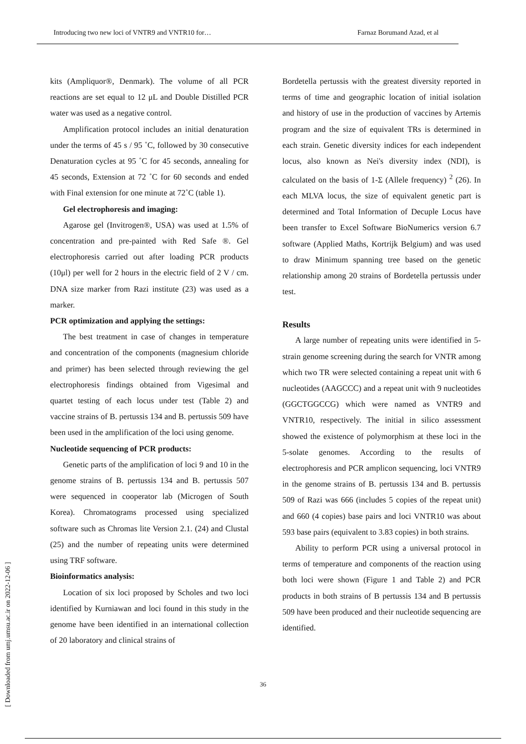Introducing two new loci of VNTR9 and VNTR10 for… Farnaz Borumand Azad, et al
kits (Ampliquor®, Denmark). The volume of all PCR reactions are set equal to 12 μL and Double Distilled PCR water was used as a negative control.
Amplification protocol includes an initial denaturation under the terms of 45 s / 95 ˚C, followed by 30 consecutive Denaturation cycles at 95 ˚C for 45 seconds, annealing for 45 seconds, Extension at 72 ˚C for 60 seconds and ended with Final extension for one minute at 72˚C (table 1).
Gel electrophoresis and imaging:
Agarose gel (Invitrogen®, USA) was used at 1.5% of concentration and pre-painted with Red Safe ®. Gel electrophoresis carried out after loading PCR products (10μl) per well for 2 hours in the electric field of 2 V / cm. DNA size marker from Razi institute (23) was used as a marker.
PCR optimization and applying the settings:
The best treatment in case of changes in temperature and concentration of the components (magnesium chloride and primer) has been selected through reviewing the gel electrophoresis findings obtained from Vigesimal and quartet testing of each locus under test (Table 2) and vaccine strains of B. pertussis 134 and B. pertussis 509 have been used in the amplification of the loci using genome.
Nucleotide sequencing of PCR products:
Genetic parts of the amplification of loci 9 and 10 in the genome strains of B. pertussis 134 and B. pertussis 507 were sequenced in cooperator lab (Microgen of South Korea). Chromatograms processed using specialized software such as Chromas lite Version 2.1. (24) and Clustal (25) and the number of repeating units were determined using TRF software.
Bioinformatics analysis:
Location of six loci proposed by Scholes and two loci identified by Kurniawan and loci found in this study in the genome have been identified in an international collection of 20 laboratory and clinical strains of
Bordetella pertussis with the greatest diversity reported in terms of time and geographic location of initial isolation and history of use in the production of vaccines by Artemis program and the size of equivalent TRs is determined in each strain. Genetic diversity indices for each independent locus, also known as Nei's diversity index (NDI), is calculated on the basis of 1-Σ (Allele frequency) <sup>2</sup> (26). In each MLVA locus, the size of equivalent genetic part is determined and Total Information of Decuple Locus have been transfer to Excel Software BioNumerics version 6.7 software (Applied Maths, Kortrijk Belgium) and was used to draw Minimum spanning tree based on the genetic relationship among 20 strains of Bordetella pertussis under test.
Results
A large number of repeating units were identified in 5-strain genome screening during the search for VNTR among which two TR were selected containing a repeat unit with 6 nucleotides (AAGCCC) and a repeat unit with 9 nucleotides (GGCTGGCCG) which were named as VNTR9 and VNTR10, respectively. The initial in silico assessment showed the existence of polymorphism at these loci in the 5-solate genomes. According to the results of electrophoresis and PCR amplicon sequencing, loci VNTR9 in the genome strains of B. pertussis 134 and B. pertussis 509 of Razi was 666 (includes 5 copies of the repeat unit) and 660 (4 copies) base pairs and loci VNTR10 was about 593 base pairs (equivalent to 3.83 copies) in both strains.
Ability to perform PCR using a universal protocol in terms of temperature and components of the reaction using both loci were shown (Figure 1 and Table 2) and PCR products in both strains of B pertussis 134 and B pertussis 509 have been produced and their nucleotide sequencing are identified.
36
[ Downloaded from umj.umsu.ac.ir on 2022-12-06 ]